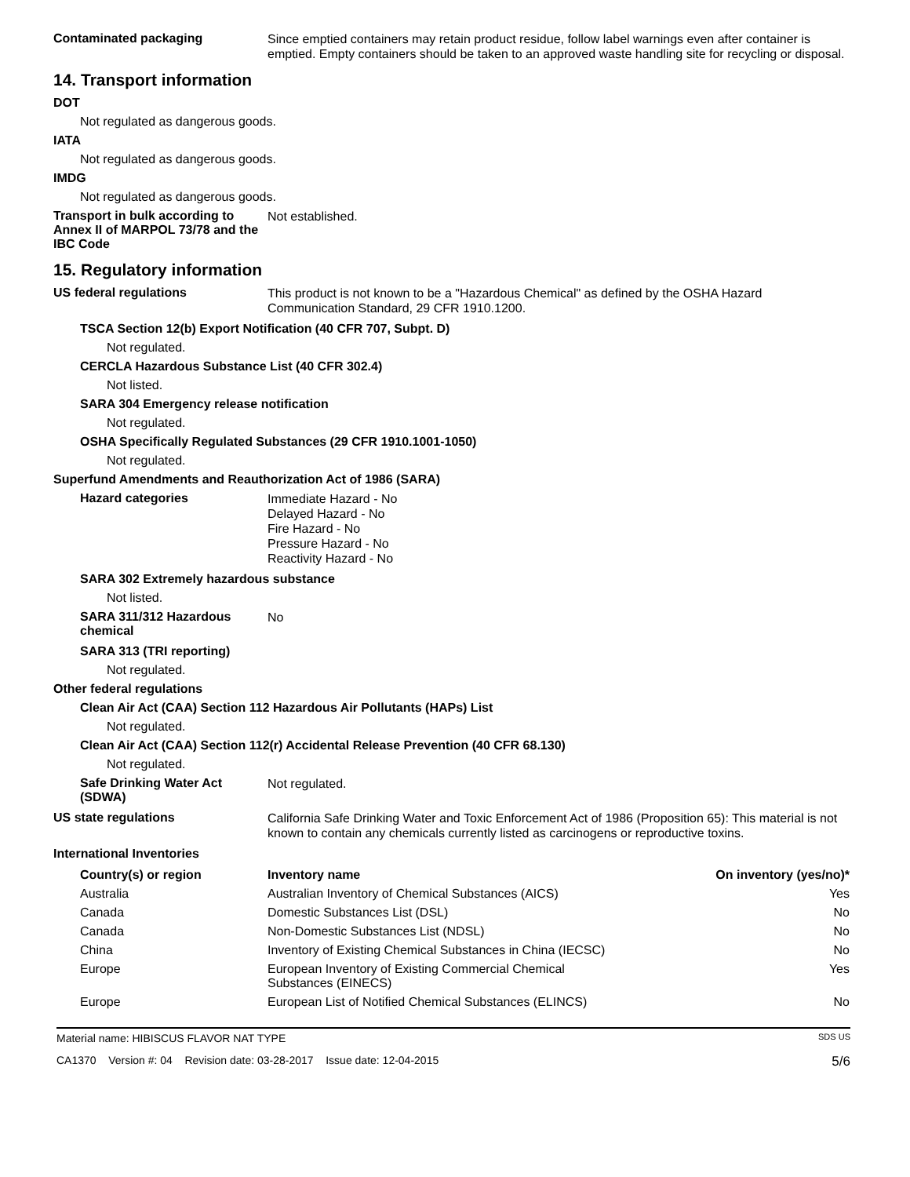Contaminated packaging
Since emptied containers may retain product residue, follow label warnings even after container is emptied. Empty containers should be taken to an approved waste handling site for recycling or disposal.
14. Transport information
DOT
Not regulated as dangerous goods.
IATA
Not regulated as dangerous goods.
IMDG
Not regulated as dangerous goods.
Transport in bulk according to Annex II of MARPOL 73/78 and the IBC Code
Not established.
15. Regulatory information
US federal regulations
This product is not known to be a "Hazardous Chemical" as defined by the OSHA Hazard Communication Standard, 29 CFR 1910.1200.
TSCA Section 12(b) Export Notification (40 CFR 707, Subpt. D)
Not regulated.
CERCLA Hazardous Substance List (40 CFR 302.4)
Not listed.
SARA 304 Emergency release notification
Not regulated.
OSHA Specifically Regulated Substances (29 CFR 1910.1001-1050)
Not regulated.
Superfund Amendments and Reauthorization Act of 1986 (SARA)
Hazard categories
Immediate Hazard - No
Delayed Hazard - No
Fire Hazard - No
Pressure Hazard - No
Reactivity Hazard - No
SARA 302 Extremely hazardous substance
Not listed.
SARA 311/312 Hazardous chemical
No
SARA 313 (TRI reporting)
Not regulated.
Other federal regulations
Clean Air Act (CAA) Section 112 Hazardous Air Pollutants (HAPs) List
Not regulated.
Clean Air Act (CAA) Section 112(r) Accidental Release Prevention (40 CFR 68.130)
Not regulated.
Safe Drinking Water Act (SDWA)
Not regulated.
US state regulations
California Safe Drinking Water and Toxic Enforcement Act of 1986 (Proposition 65): This material is not known to contain any chemicals currently listed as carcinogens or reproductive toxins.
International Inventories
| Country(s) or region | Inventory name | On inventory (yes/no)* |
| --- | --- | --- |
| Australia | Australian Inventory of Chemical Substances (AICS) | Yes |
| Canada | Domestic Substances List (DSL) | No |
| Canada | Non-Domestic Substances List (NDSL) | No |
| China | Inventory of Existing Chemical Substances in China (IECSC) | No |
| Europe | European Inventory of Existing Commercial Chemical Substances (EINECS) | Yes |
| Europe | European List of Notified Chemical Substances (ELINCS) | No |
Material name: HIBISCUS FLAVOR NAT TYPE SDS US
CA1370 Version #: 04 Revision date: 03-28-2017 Issue date: 12-04-2015 5/6